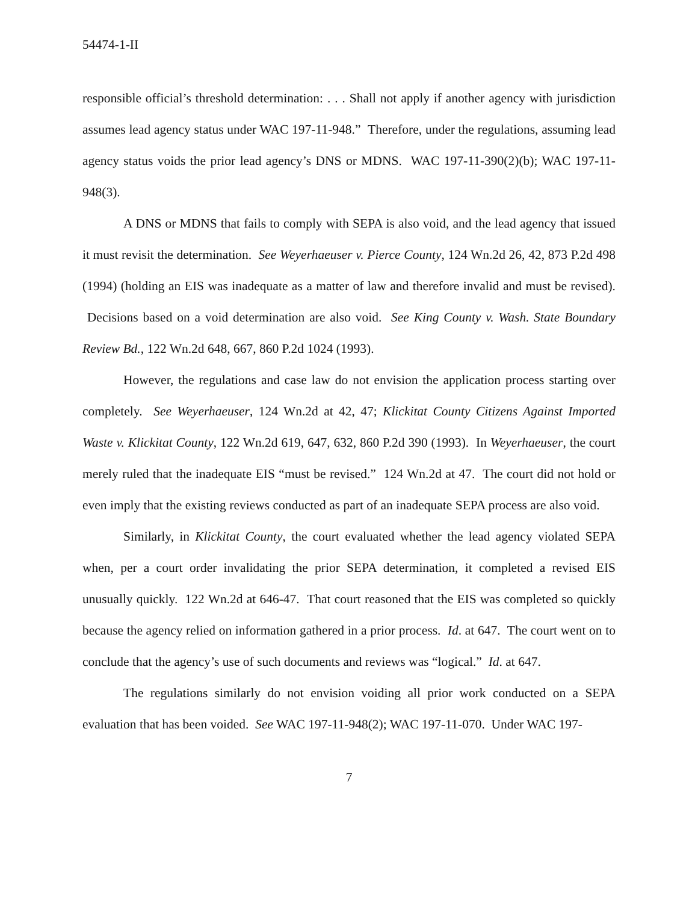54474-1-II
responsible official’s threshold determination: . . . Shall not apply if another agency with jurisdiction assumes lead agency status under WAC 197-11-948.” Therefore, under the regulations, assuming lead agency status voids the prior lead agency’s DNS or MDNS. WAC 197-11-390(2)(b); WAC 197-11-948(3).
A DNS or MDNS that fails to comply with SEPA is also void, and the lead agency that issued it must revisit the determination. See Weyerhaeuser v. Pierce County, 124 Wn.2d 26, 42, 873 P.2d 498 (1994) (holding an EIS was inadequate as a matter of law and therefore invalid and must be revised). Decisions based on a void determination are also void. See King County v. Wash. State Boundary Review Bd., 122 Wn.2d 648, 667, 860 P.2d 1024 (1993).
However, the regulations and case law do not envision the application process starting over completely. See Weyerhaeuser, 124 Wn.2d at 42, 47; Klickitat County Citizens Against Imported Waste v. Klickitat County, 122 Wn.2d 619, 647, 632, 860 P.2d 390 (1993). In Weyerhaeuser, the court merely ruled that the inadequate EIS “must be revised.” 124 Wn.2d at 47. The court did not hold or even imply that the existing reviews conducted as part of an inadequate SEPA process are also void.
Similarly, in Klickitat County, the court evaluated whether the lead agency violated SEPA when, per a court order invalidating the prior SEPA determination, it completed a revised EIS unusually quickly. 122 Wn.2d at 646-47. That court reasoned that the EIS was completed so quickly because the agency relied on information gathered in a prior process. Id. at 647. The court went on to conclude that the agency’s use of such documents and reviews was “logical.” Id. at 647.
The regulations similarly do not envision voiding all prior work conducted on a SEPA evaluation that has been voided. See WAC 197-11-948(2); WAC 197-11-070. Under WAC 197-
7